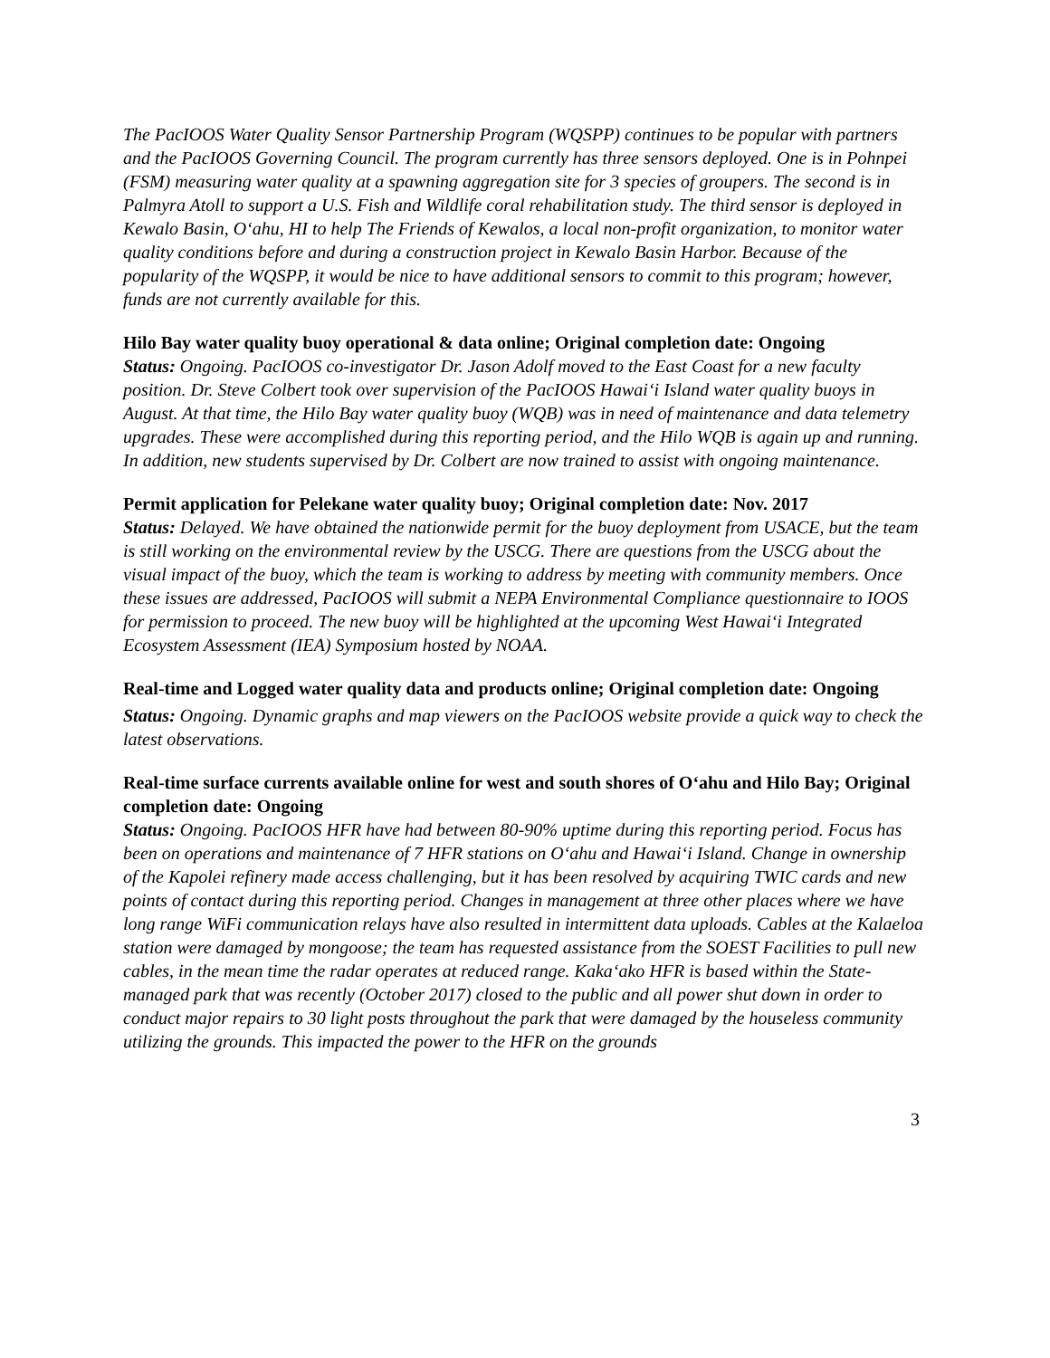The PacIOOS Water Quality Sensor Partnership Program (WQSPP) continues to be popular with partners and the PacIOOS Governing Council. The program currently has three sensors deployed. One is in Pohnpei (FSM) measuring water quality at a spawning aggregation site for 3 species of groupers. The second is in Palmyra Atoll to support a U.S. Fish and Wildlife coral rehabilitation study. The third sensor is deployed in Kewalo Basin, O‘ahu, HI to help The Friends of Kewalos, a local non-profit organization, to monitor water quality conditions before and during a construction project in Kewalo Basin Harbor. Because of the popularity of the WQSPP, it would be nice to have additional sensors to commit to this program; however, funds are not currently available for this.
Hilo Bay water quality buoy operational & data online; Original completion date: Ongoing
Status: Ongoing. PacIOOS co-investigator Dr. Jason Adolf moved to the East Coast for a new faculty position. Dr. Steve Colbert took over supervision of the PacIOOS Hawai‘i Island water quality buoys in August. At that time, the Hilo Bay water quality buoy (WQB) was in need of maintenance and data telemetry upgrades. These were accomplished during this reporting period, and the Hilo WQB is again up and running. In addition, new students supervised by Dr. Colbert are now trained to assist with ongoing maintenance.
Permit application for Pelekane water quality buoy; Original completion date: Nov. 2017
Status: Delayed. We have obtained the nationwide permit for the buoy deployment from USACE, but the team is still working on the environmental review by the USCG. There are questions from the USCG about the visual impact of the buoy, which the team is working to address by meeting with community members. Once these issues are addressed, PacIOOS will submit a NEPA Environmental Compliance questionnaire to IOOS for permission to proceed. The new buoy will be highlighted at the upcoming West Hawai‘i Integrated Ecosystem Assessment (IEA) Symposium hosted by NOAA.
Real-time and Logged water quality data and products online; Original completion date: Ongoing
Status: Ongoing. Dynamic graphs and map viewers on the PacIOOS website provide a quick way to check the latest observations.
Real-time surface currents available online for west and south shores of O‘ahu and Hilo Bay; Original completion date: Ongoing
Status: Ongoing. PacIOOS HFR have had between 80-90% uptime during this reporting period. Focus has been on operations and maintenance of 7 HFR stations on O‘ahu and Hawai‘i Island. Change in ownership of the Kapolei refinery made access challenging, but it has been resolved by acquiring TWIC cards and new points of contact during this reporting period. Changes in management at three other places where we have long range WiFi communication relays have also resulted in intermittent data uploads. Cables at the Kalaeloa station were damaged by mongoose; the team has requested assistance from the SOEST Facilities to pull new cables, in the mean time the radar operates at reduced range. Kaka‘ako HFR is based within the State-managed park that was recently (October 2017) closed to the public and all power shut down in order to conduct major repairs to 30 light posts throughout the park that were damaged by the houseless community utilizing the grounds. This impacted the power to the HFR on the grounds
3